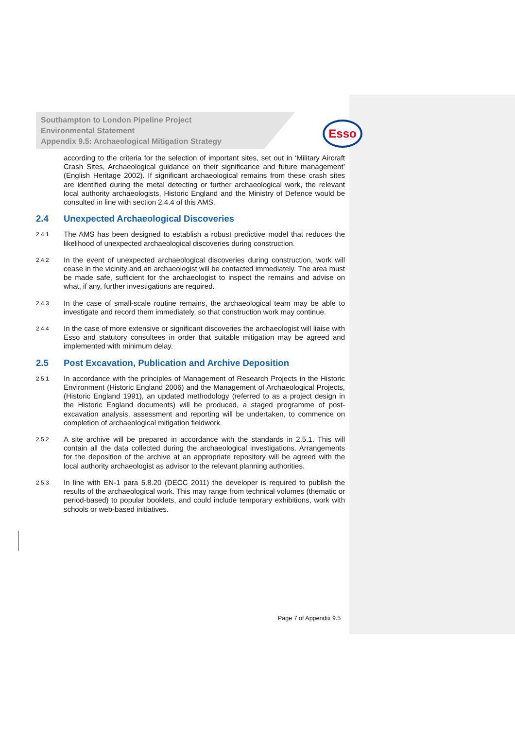Esso
Southampton to London Pipeline Project
Environmental Statement
Appendix 9.5: Archaeological Mitigation Strategy
according to the criteria for the selection of important sites, set out in ‘Military Aircraft Crash Sites, Archaeological guidance on their significance and future management’ (English Heritage 2002). If significant archaeological remains from these crash sites are identified during the metal detecting or further archaeological work, the relevant local authority archaeologists, Historic England and the Ministry of Defence would be consulted in line with section 2.4.4 of this AMS.
2.4 Unexpected Archaeological Discoveries
2.4.1
The AMS has been designed to establish a robust predictive model that reduces the likelihood of unexpected archaeological discoveries during construction.
2.4.2
In the event of unexpected archaeological discoveries during construction, work will cease in the vicinity and an archaeologist will be contacted immediately. The area must be made safe, sufficient for the archaeologist to inspect the remains and advise on what, if any, further investigations are required.
2.4.3
In the case of small-scale routine remains, the archaeological team may be able to investigate and record them immediately, so that construction work may continue.
2.4.4
In the case of more extensive or significant discoveries the archaeologist will liaise with Esso and statutory consultees in order that suitable mitigation may be agreed and implemented with minimum delay.
2.5 Post Excavation, Publication and Archive Deposition
2.5.1
In accordance with the principles of Management of Research Projects in the Historic Environment (Historic England 2006) and the Management of Archaeological Projects, (Historic England 1991), an updated methodology (referred to as a project design in the Historic England documents) will be produced, a staged programme of post-excavation analysis, assessment and reporting will be undertaken, to commence on completion of archaeological mitigation fieldwork.
2.5.2
A site archive will be prepared in accordance with the standards in 2.5.1. This will contain all the data collected during the archaeological investigations. Arrangements for the deposition of the archive at an appropriate repository will be agreed with the local authority archaeologist as advisor to the relevant planning authorities.
2.5.3
In line with EN-1 para 5.8.20 (DECC 2011) the developer is required to publish the results of the archaeological work. This may range from technical volumes (thematic or period-based) to popular booklets, and could include temporary exhibitions, work with schools or web-based initiatives.
Page 7 of Appendix 9.5